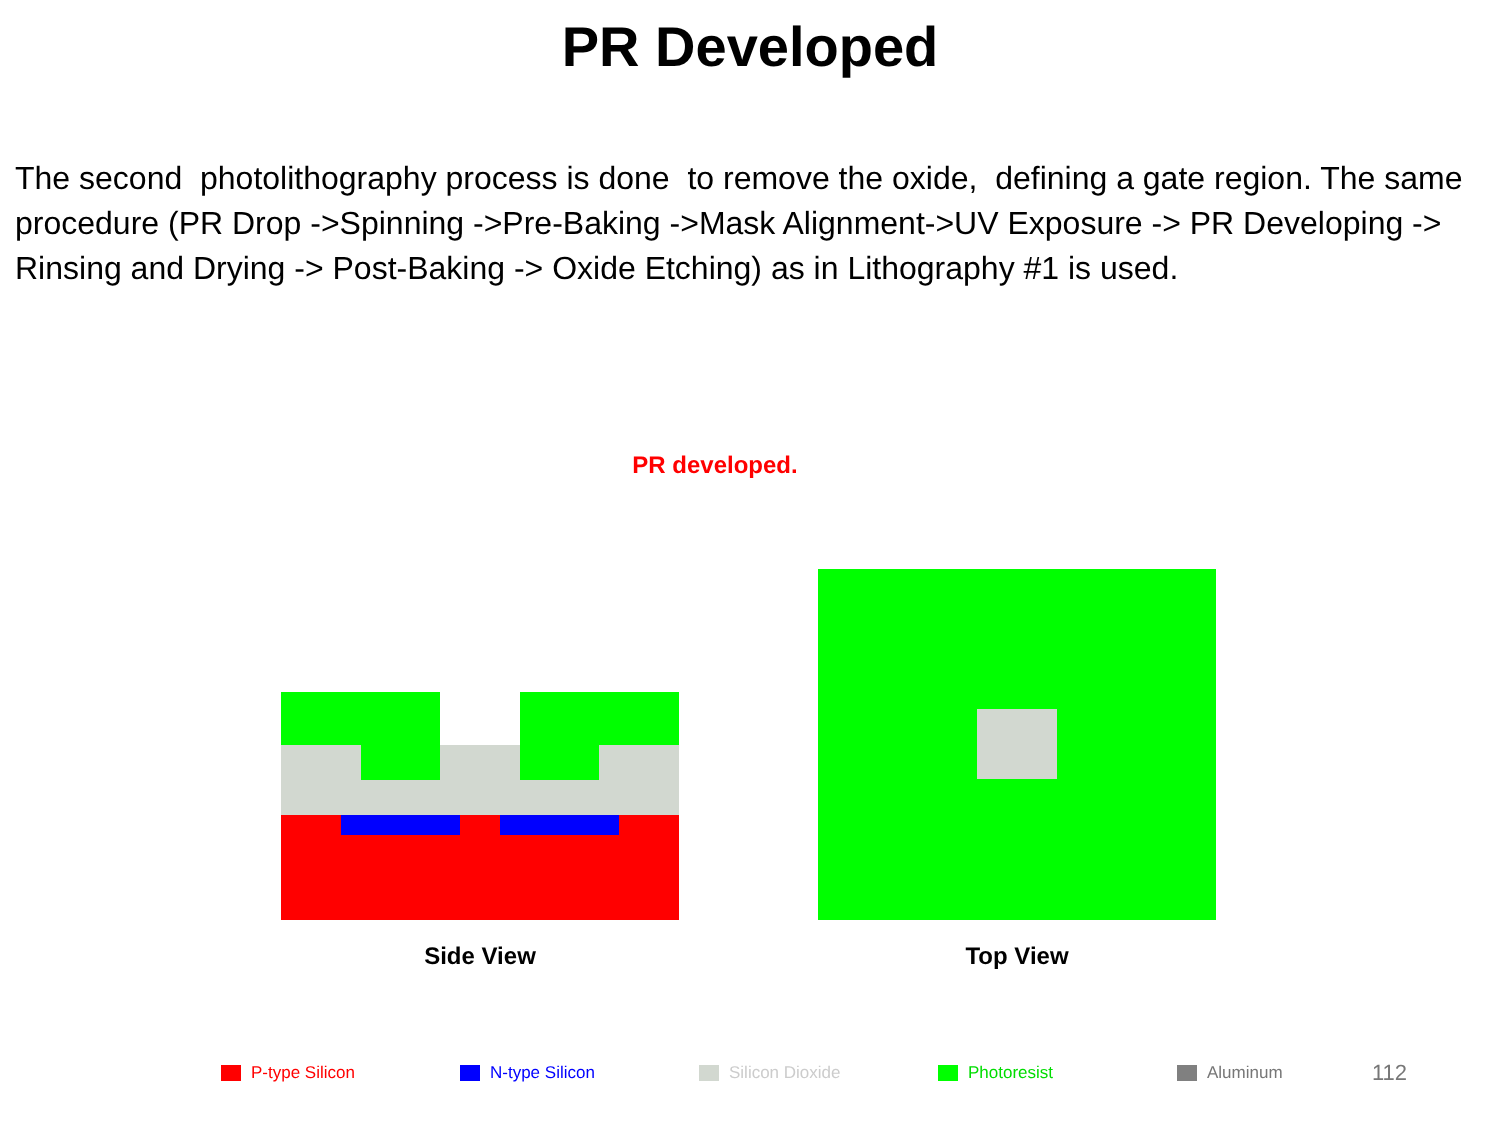PR Developed
The second photolithography process is done to remove the oxide, defining a gate region. The same procedure (PR Drop ->Spinning ->Pre-Baking ->Mask Alignment->UV Exposure -> PR Developing -> Rinsing and Drying -> Post-Baking -> Oxide Etching) as in Lithography #1 is used.
PR developed.
Side View
Top View
P-type Silicon N-type Silicon Silicon Dioxide Photoresist Aluminum 112